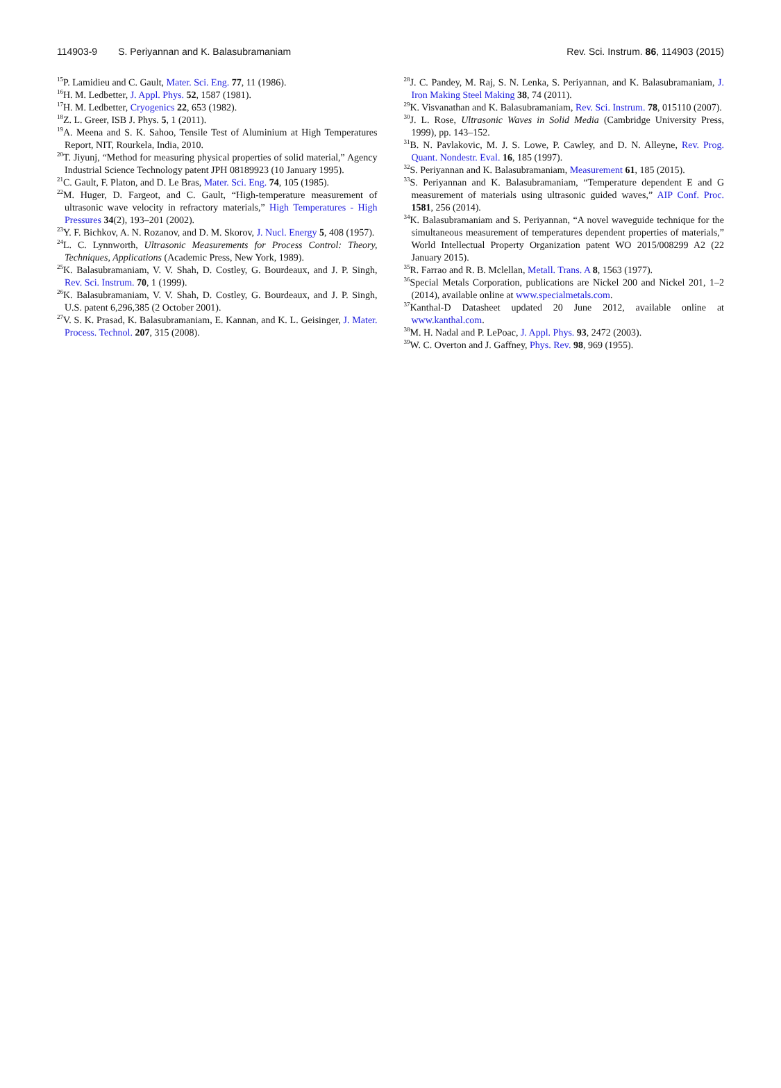114903-9 S. Periyannan and K. Balasubramaniam
Rev. Sci. Instrum. 86, 114903 (2015)
<sup>15</sup>P. Lamidieu and C. Gault, Mater. Sci. Eng. 77, 11 (1986).
<sup>16</sup>H. M. Ledbetter, J. Appl. Phys. 52, 1587 (1981).
<sup>17</sup>H. M. Ledbetter, Cryogenics 22, 653 (1982).
<sup>18</sup> Z. L. Greer, ISB J. Phys. 5, 1 (2011).
<sup>19</sup> A. Meena and S. K. Sahoo, Tensile Test of Aluminium at High Temperatures Report, NIT, Rourkela, India, 2010.
<sup>20</sup> T. Jiyunj, “Method for measuring physical properties of solid material,” Agency Industrial Science Technology patent JPH 08189923 (10 January 1995).
<sup>21</sup>C. Gault, F. Platon, and D. Le Bras, Mater. Sci. Eng. 74, 105 (1985).
<sup>22</sup> M. Huger, D. Fargeot, and C. Gault, “High-temperature measurement of ultrasonic wave velocity in refractory materials,” High Temperatures - High Pressures 34(2), 193–201 (2002).
<sup>23</sup> Y. F. Bichkov, A. N. Rozanov, and D. M. Skorov, J. Nucl. Energy 5, 408 (1957).
<sup>24</sup> L. C. Lynnworth, Ultrasonic Measurements for Process Control: Theory, Techniques, Applications (Academic Press, New York, 1989).
<sup>25</sup>K. Balasubramaniam, V. V. Shah, D. Costley, G. Bourdeaux, and J. P. Singh, Rev. Sci. Instrum. 70, 1 (1999).
<sup>26</sup>K. Balasubramaniam, V. V. Shah, D. Costley, G. Bourdeaux, and J. P. Singh, U.S. patent 6,296,385 (2 October 2001).
<sup>27</sup>V. S. K. Prasad, K. Balasubramaniam, E. Kannan, and K. L. Geisinger, J. Mater. Process. Technol. 207, 315 (2008).
<sup>28</sup> J. C. Pandey, M. Raj, S. N. Lenka, S. Periyannan, and K. Balasubramaniam, J. Iron Making Steel Making 38, 74 (2011).
<sup>29</sup>K. Visvanathan and K. Balasubramaniam, Rev. Sci. Instrum. 78, 015110 (2007).
<sup>30</sup> J. L. Rose, Ultrasonic Waves in Solid Media (Cambridge University Press, 1999), pp. 143–152.
<sup>31</sup>B. N. Pavlakovic, M. J. S. Lowe, P. Cawley, and D. N. Alleyne, Rev. Prog. Quant. Nondestr. Eval. 16, 185 (1997).
<sup>32</sup>S. Periyannan and K. Balasubramaniam, Measurement 61, 185 (2015).
<sup>33</sup>S. Periyannan and K. Balasubramaniam, “Temperature dependent E and G measurement of materials using ultrasonic guided waves,” AIP Conf. Proc. 1581, 256 (2014).
<sup>34</sup>K. Balasubramaniam and S. Periyannan, “A novel waveguide technique for the simultaneous measurement of temperatures dependent properties of materials,” World Intellectual Property Organization patent WO 2015/008299 A2 (22 January 2015).
<sup>35</sup> R. Farrao and R. B. Mclellan, Metall. Trans. A 8, 1563 (1977).
<sup>36</sup> Special Metals Corporation, publications are Nickel 200 and Nickel 201, 1–2 (2014), available online at www.specialmetals.com.
<sup>37</sup> Kanthal-D Datasheet updated 20 June 2012, available online at www.kanthal.com.
<sup>38</sup> M. H. Nadal and P. LePoac, J. Appl. Phys. 93, 2472 (2003).
<sup>39</sup> W. C. Overton and J. Gaffney, Phys. Rev. 98, 969 (1955).